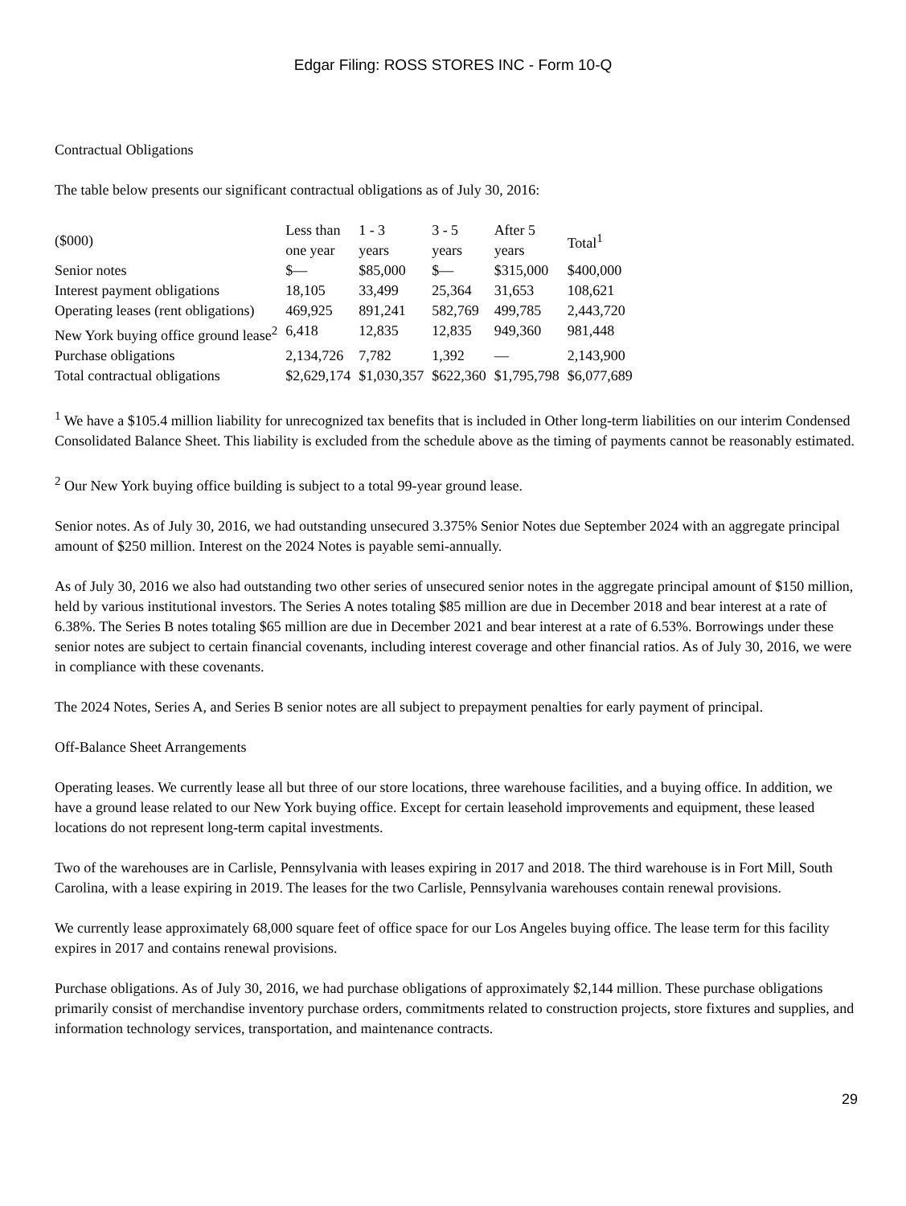Edgar Filing: ROSS STORES INC - Form 10-Q
Contractual Obligations
The table below presents our significant contractual obligations as of July 30, 2016:
| ($000) | Less than one year | 1 - 3 years | 3 - 5 years | After 5 years | Total<sup>1</sup> |
| Senior notes | $— | $85,000 | $— | $315,000 | $400,000 |
| Interest payment obligations | 18,105 | 33,499 | 25,364 | 31,653 | 108,621 |
| Operating leases (rent obligations) | 469,925 | 891,241 | 582,769 | 499,785 | 2,443,720 |
| New York buying office ground lease<sup>2</sup> | 6,418 | 12,835 | 12,835 | 949,360 | 981,448 |
| Purchase obligations | 2,134,726 | 7,782 | 1,392 | — | 2,143,900 |
| Total contractual obligations | $2,629,174 | $1,030,357 | $622,360 | $1,795,798 | $6,077,689 |
<sup>1</sup> We have a $105.4 million liability for unrecognized tax benefits that is included in Other long-term liabilities on our interim Condensed Consolidated Balance Sheet. This liability is excluded from the schedule above as the timing of payments cannot be reasonably estimated.
<sup>2</sup> Our New York buying office building is subject to a total 99-year ground lease.
Senior notes. As of July 30, 2016, we had outstanding unsecured 3.375% Senior Notes due September 2024 with an aggregate principal amount of $250 million. Interest on the 2024 Notes is payable semi-annually.
As of July 30, 2016 we also had outstanding two other series of unsecured senior notes in the aggregate principal amount of $150 million, held by various institutional investors. The Series A notes totaling $85 million are due in December 2018 and bear interest at a rate of 6.38%. The Series B notes totaling $65 million are due in December 2021 and bear interest at a rate of 6.53%. Borrowings under these senior notes are subject to certain financial covenants, including interest coverage and other financial ratios. As of July 30, 2016, we were in compliance with these covenants.
The 2024 Notes, Series A, and Series B senior notes are all subject to prepayment penalties for early payment of principal.
Off-Balance Sheet Arrangements
Operating leases. We currently lease all but three of our store locations, three warehouse facilities, and a buying office. In addition, we have a ground lease related to our New York buying office. Except for certain leasehold improvements and equipment, these leased locations do not represent long-term capital investments.
Two of the warehouses are in Carlisle, Pennsylvania with leases expiring in 2017 and 2018. The third warehouse is in Fort Mill, South Carolina, with a lease expiring in 2019. The leases for the two Carlisle, Pennsylvania warehouses contain renewal provisions.
We currently lease approximately 68,000 square feet of office space for our Los Angeles buying office. The lease term for this facility expires in 2017 and contains renewal provisions.
Purchase obligations. As of July 30, 2016, we had purchase obligations of approximately $2,144 million. These purchase obligations primarily consist of merchandise inventory purchase orders, commitments related to construction projects, store fixtures and supplies, and information technology services, transportation, and maintenance contracts.
29